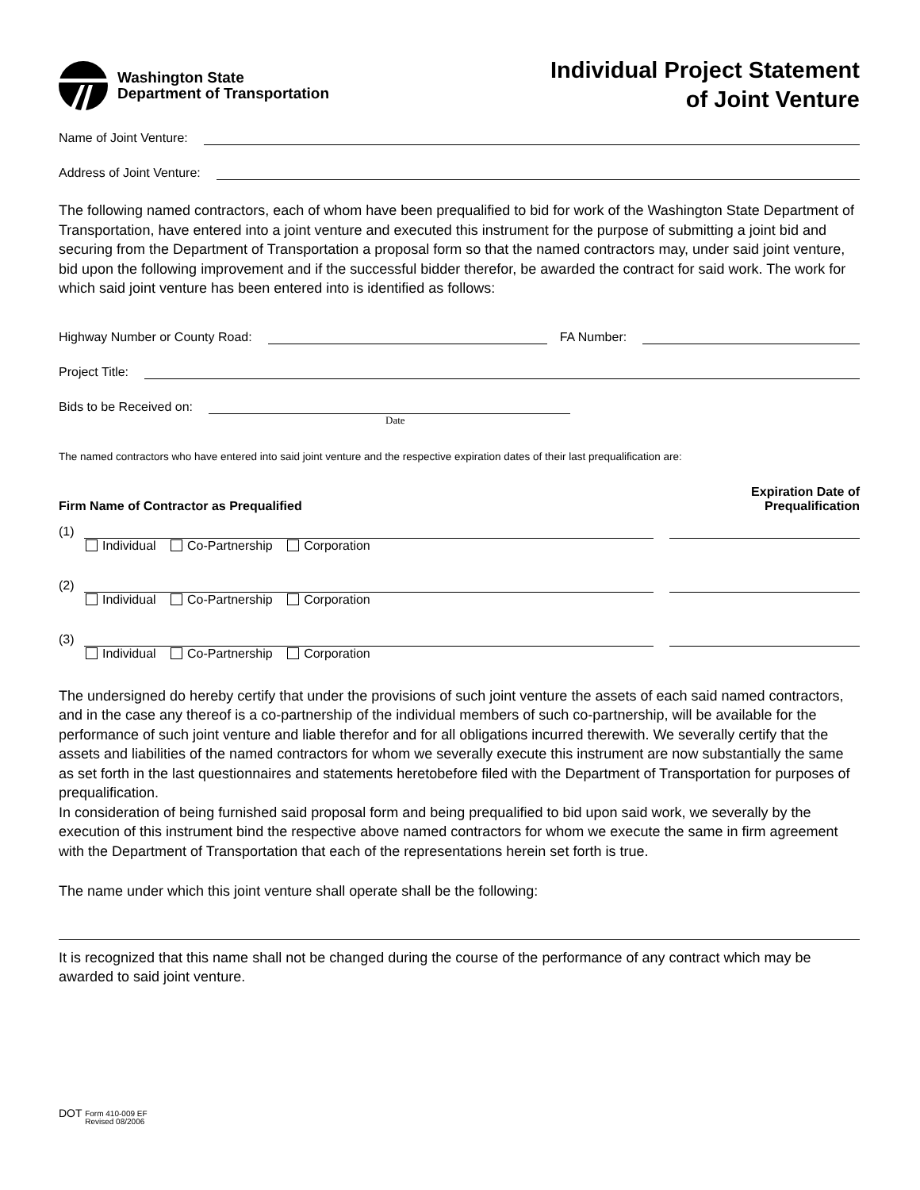Washington State
Department of Transportation
Individual Project Statement
of Joint Venture
Name of Joint Venture:
Address of Joint Venture:
The following named contractors, each of whom have been prequalified to bid for work of the Washington State Department of Transportation, have entered into a joint venture and executed this instrument for the purpose of submitting a joint bid and securing from the Department of Transportation a proposal form so that the named contractors may, under said joint venture, bid upon the following improvement and if the successful bidder therefor, be awarded the contract for said work. The work for which said joint venture has been entered into is identified as follows:
Highway Number or County Road:
FA Number:
Project Title:
Bids to be Received on:
Date
The named contractors who have entered into said joint venture and the respective expiration dates of their last prequalification are:
Firm Name of Contractor as Prequalified Expiration Date of
Prequalification
(1)
Individual Co-Partnership Corporation
(2)
Individual Co-Partnership Corporation
(3)
Individual Co-Partnership Corporation
The undersigned do hereby certify that under the provisions of such joint venture the assets of each said named contractors, and in the case any thereof is a co-partnership of the individual members of such co-partnership, will be available for the performance of such joint venture and liable therefor and for all obligations incurred therewith. We severally certify that the assets and liabilities of the named contractors for whom we severally execute this instrument are now substantially the same as set forth in the last questionnaires and statements heretobefore filed with the Department of Transportation for purposes of prequalification.
In consideration of being furnished said proposal form and being prequalified to bid upon said work, we severally by the execution of this instrument bind the respective above named contractors for whom we execute the same in firm agreement with the Department of Transportation that each of the representations herein set forth is true.
The name under which this joint venture shall operate shall be the following:
It is recognized that this name shall not be changed during the course of the performance of any contract which may be awarded to said joint venture.
DOT Form 410-009 EF
Revised 08/2006